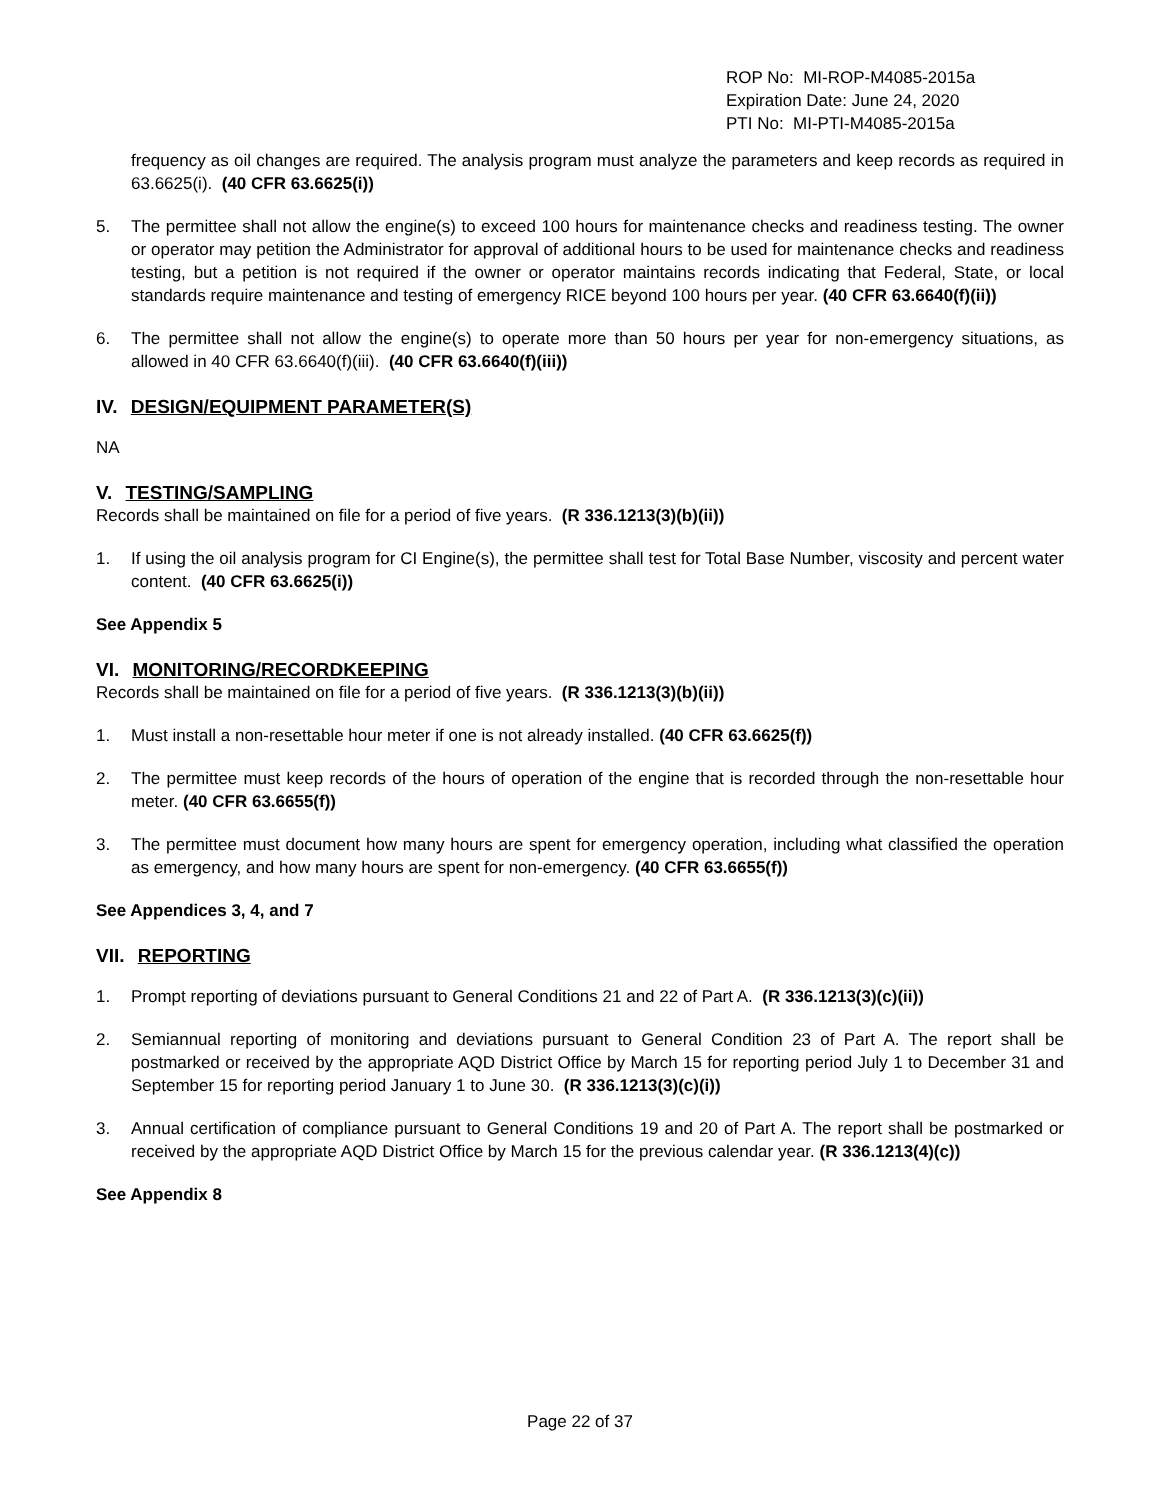ROP No: MI-ROP-M4085-2015a
Expiration Date: June 24, 2020
PTI No: MI-PTI-M4085-2015a
frequency as oil changes are required. The analysis program must analyze the parameters and keep records as required in 63.6625(i). (40 CFR 63.6625(i))
5. The permittee shall not allow the engine(s) to exceed 100 hours for maintenance checks and readiness testing. The owner or operator may petition the Administrator for approval of additional hours to be used for maintenance checks and readiness testing, but a petition is not required if the owner or operator maintains records indicating that Federal, State, or local standards require maintenance and testing of emergency RICE beyond 100 hours per year. (40 CFR 63.6640(f)(ii))
6. The permittee shall not allow the engine(s) to operate more than 50 hours per year for non-emergency situations, as allowed in 40 CFR 63.6640(f)(iii). (40 CFR 63.6640(f)(iii))
IV. DESIGN/EQUIPMENT PARAMETER(S)
NA
V. TESTING/SAMPLING
Records shall be maintained on file for a period of five years. (R 336.1213(3)(b)(ii))
1. If using the oil analysis program for CI Engine(s), the permittee shall test for Total Base Number, viscosity and percent water content. (40 CFR 63.6625(i))
See Appendix 5
VI. MONITORING/RECORDKEEPING
Records shall be maintained on file for a period of five years. (R 336.1213(3)(b)(ii))
1. Must install a non-resettable hour meter if one is not already installed. (40 CFR 63.6625(f))
2. The permittee must keep records of the hours of operation of the engine that is recorded through the non-resettable hour meter. (40 CFR 63.6655(f))
3. The permittee must document how many hours are spent for emergency operation, including what classified the operation as emergency, and how many hours are spent for non-emergency. (40 CFR 63.6655(f))
See Appendices 3, 4, and 7
VII. REPORTING
1. Prompt reporting of deviations pursuant to General Conditions 21 and 22 of Part A. (R 336.1213(3)(c)(ii))
2. Semiannual reporting of monitoring and deviations pursuant to General Condition 23 of Part A. The report shall be postmarked or received by the appropriate AQD District Office by March 15 for reporting period July 1 to December 31 and September 15 for reporting period January 1 to June 30. (R 336.1213(3)(c)(i))
3. Annual certification of compliance pursuant to General Conditions 19 and 20 of Part A. The report shall be postmarked or received by the appropriate AQD District Office by March 15 for the previous calendar year. (R 336.1213(4)(c))
See Appendix 8
Page 22 of 37